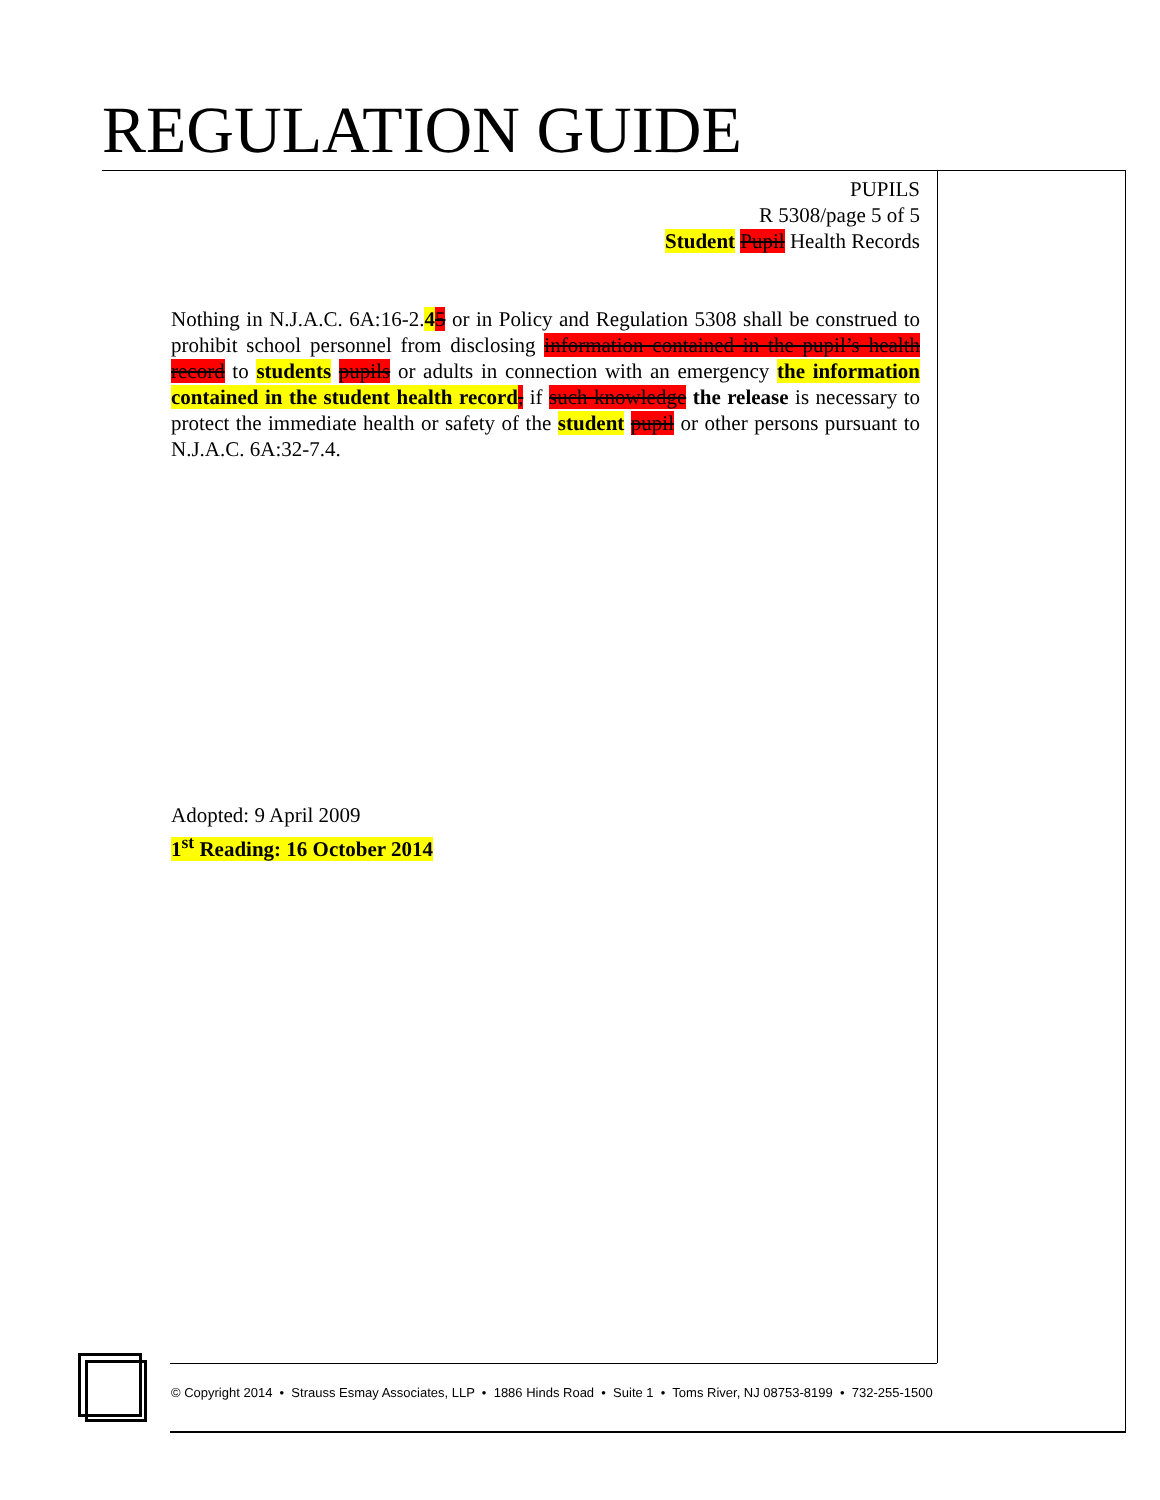REGULATION GUIDE
PUPILS
R 5308/page 5 of 5
Student Pupil Health Records
Nothing in N.J.A.C. 6A:16-2.45 or in Policy and Regulation 5308 shall be construed to prohibit school personnel from disclosing information contained in the pupil’s health record to students pupils or adults in connection with an emergency the information contained in the student health record, if such knowledge the release is necessary to protect the immediate health or safety of the student pupil or other persons pursuant to N.J.A.C. 6A:32-7.4.
Adopted: 9 April 2009
1<sup>st</sup> Reading: 16 October 2014
© Copyright 2014 • Strauss Esmay Associates, LLP • 1886 Hinds Road • Suite 1 • Toms River, NJ 08753-8199 • 732-255-1500